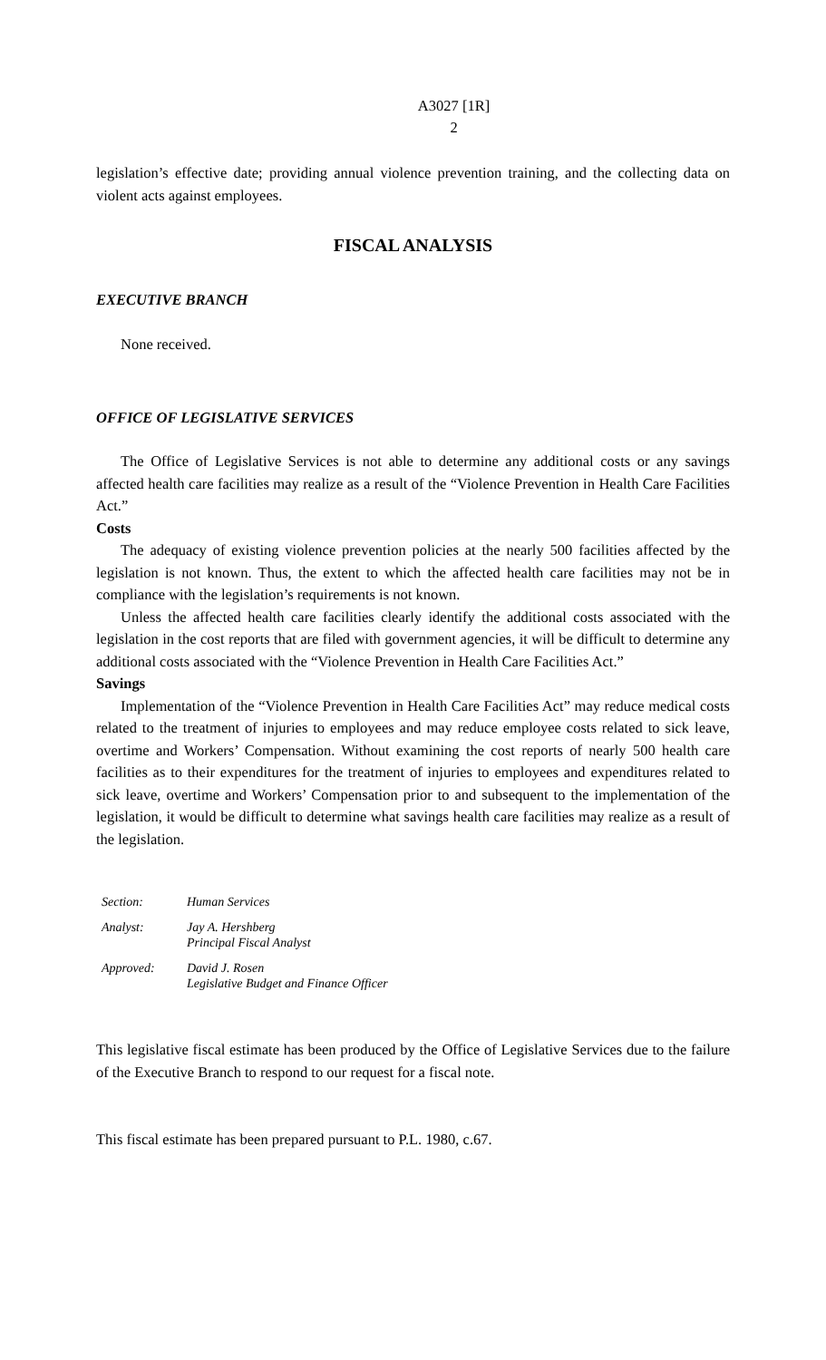A3027 [1R]
2
legislation’s effective date; providing annual violence prevention training, and the collecting data on violent acts against employees.
FISCAL ANALYSIS
EXECUTIVE BRANCH
None received.
OFFICE OF LEGISLATIVE SERVICES
The Office of Legislative Services is not able to determine any additional costs or any savings affected health care facilities may realize as a result of the “Violence Prevention in Health Care Facilities Act.”
Costs
The adequacy of existing violence prevention policies at the nearly 500 facilities affected by the legislation is not known. Thus, the extent to which the affected health care facilities may not be in compliance with the legislation’s requirements is not known.
Unless the affected health care facilities clearly identify the additional costs associated with the legislation in the cost reports that are filed with government agencies, it will be difficult to determine any additional costs associated with the “Violence Prevention in Health Care Facilities Act.”
Savings
Implementation of the “Violence Prevention in Health Care Facilities Act” may reduce medical costs related to the treatment of injuries to employees and may reduce employee costs related to sick leave, overtime and Workers’ Compensation. Without examining the cost reports of nearly 500 health care facilities as to their expenditures for the treatment of injuries to employees and expenditures related to sick leave, overtime and Workers’ Compensation prior to and subsequent to the implementation of the legislation, it would be difficult to determine what savings health care facilities may realize as a result of the legislation.
| Section: | Human Services |
| Analyst: | Jay A. Hershberg Principal Fiscal Analyst |
| Approved: | David J. Rosen Legislative Budget and Finance Officer |
This legislative fiscal estimate has been produced by the Office of Legislative Services due to the failure of the Executive Branch to respond to our request for a fiscal note.
This fiscal estimate has been prepared pursuant to P.L. 1980, c.67.